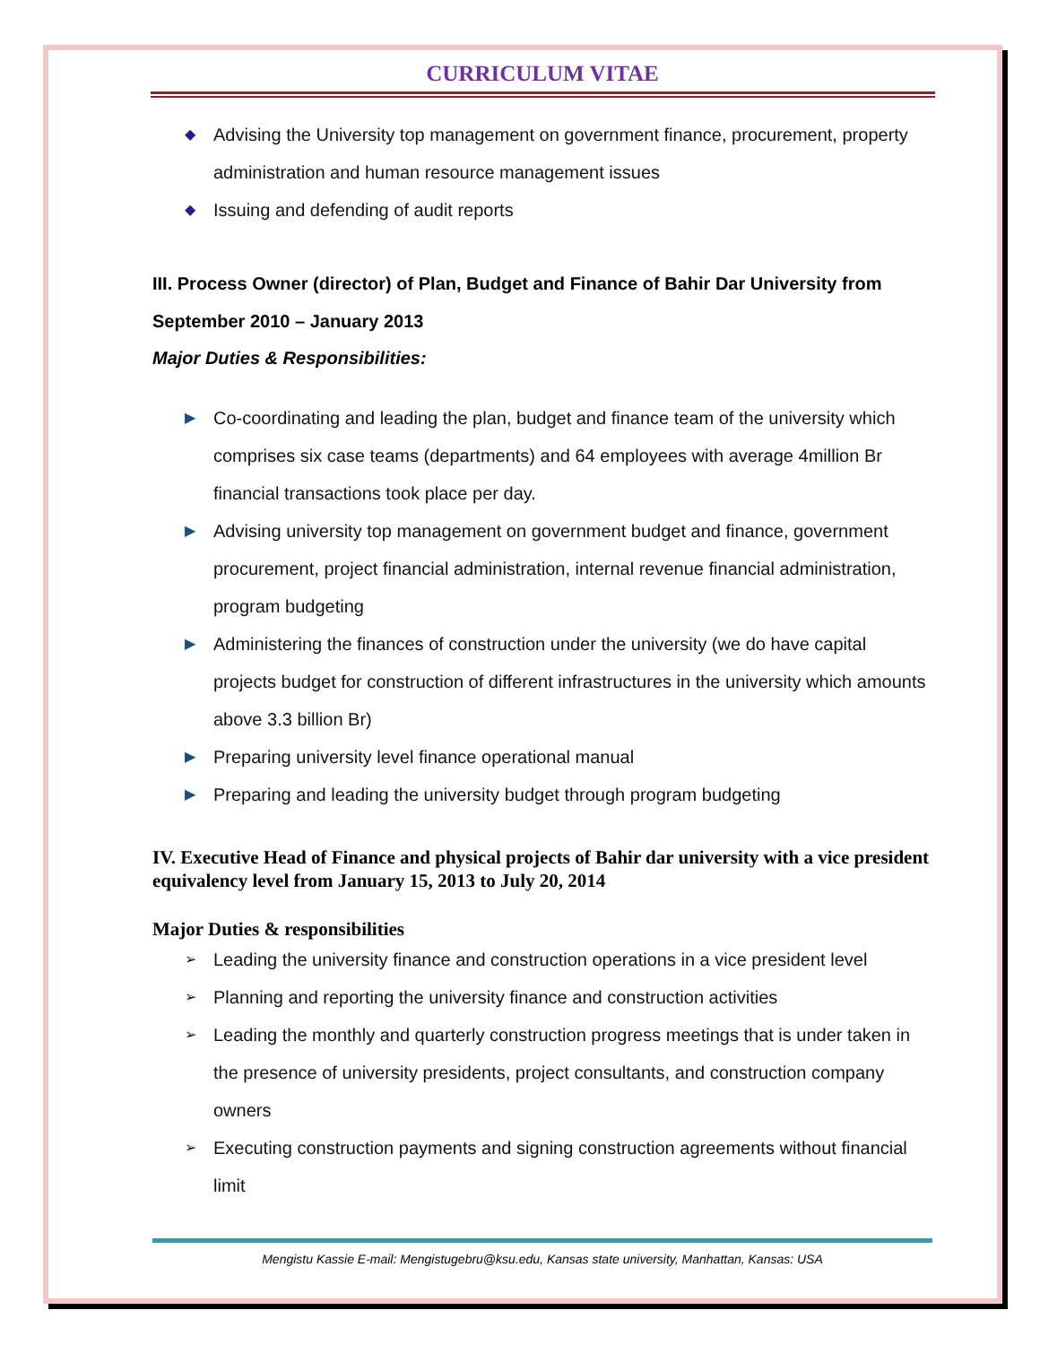CURRICULUM VITAE
◆ Advising the University top management on government finance, procurement, property administration and human resource management issues
◆ Issuing and defending of audit reports
III. Process Owner (director) of Plan, Budget and Finance of Bahir Dar University from September 2010 – January 2013
Major Duties & Responsibilities:
▶ Co-coordinating and leading the plan, budget and finance team of the university which comprises six case teams (departments) and 64 employees with average 4million Br financial transactions took place per day.
▶ Advising university top management on government budget and finance, government procurement, project financial administration, internal revenue financial administration, program budgeting
▶ Administering the finances of construction under the university (we do have capital projects budget for construction of different infrastructures in the university which amounts above 3.3 billion Br)
▶ Preparing university level finance operational manual
▶ Preparing and leading the university budget through program budgeting
IV. Executive Head of Finance and physical projects of Bahir dar university with a vice president equivalency level from January 15, 2013 to July 20, 2014
Major Duties & responsibilities
➢ Leading the university finance and construction operations in a vice president level
➢ Planning and reporting the university finance and construction activities
➢ Leading the monthly and quarterly construction progress meetings that is under taken in the presence of university presidents, project consultants, and construction company owners
➢ Executing construction payments and signing construction agreements without financial limit
Mengistu Kassie E-mail: Mengistugebru@ksu.edu, Kansas state university, Manhattan, Kansas: USA